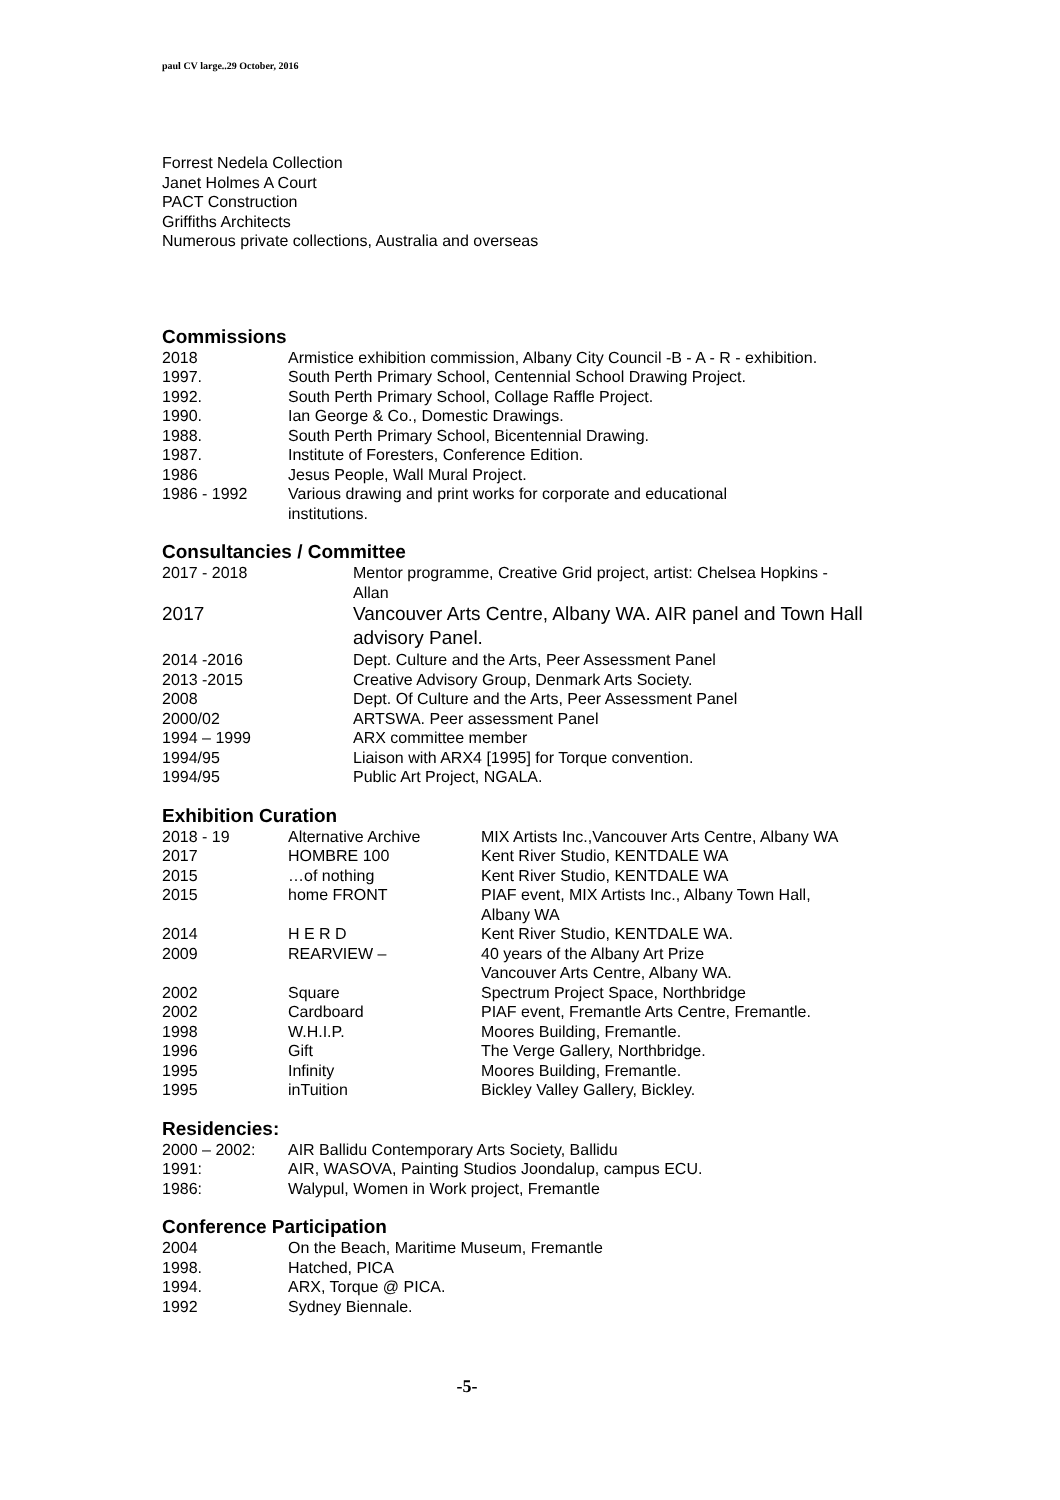paul CV large..29 October, 2016
Forrest Nedela Collection
Janet Holmes A Court
PACT Construction
Griffiths Architects
Numerous private collections, Australia and overseas
Commissions
| 2018 | Armistice exhibition commission, Albany City Council -B - A - R - exhibition. |
| 1997. | South Perth Primary School, Centennial School Drawing Project. |
| 1992. | South Perth Primary School, Collage Raffle Project. |
| 1990. | Ian George & Co., Domestic Drawings. |
| 1988. | South Perth Primary School, Bicentennial Drawing. |
| 1987. | Institute of Foresters, Conference Edition. |
| 1986 | Jesus People, Wall Mural Project. |
| 1986 - 1992 | Various drawing and print works for corporate and educational institutions. |
Consultancies / Committee
| 2017 - 2018 | Mentor programme, Creative Grid project, artist: Chelsea Hopkins - Allan |
| 2017 | Vancouver Arts Centre, Albany WA. AIR panel and Town Hall advisory Panel. |
| 2014 -2016 | Dept. Culture and the Arts, Peer Assessment Panel |
| 2013 -2015 | Creative Advisory Group, Denmark Arts Society. |
| 2008 | Dept. Of Culture and the Arts, Peer Assessment Panel |
| 2000/02 | ARTSWA. Peer assessment Panel |
| 1994 – 1999 | ARX committee member |
| 1994/95 | Liaison with ARX4 [1995] for Torque convention. |
| 1994/95 | Public Art Project, NGALA. |
Exhibition Curation
| 2018 - 19 | Alternative Archive | MIX Artists Inc.,Vancouver Arts Centre, Albany WA |
| 2017 | HOMBRE 100 | Kent River Studio, KENTDALE WA |
| 2015 | …of nothing | Kent River Studio, KENTDALE WA |
| 2015 | home FRONT | PIAF event, MIX Artists Inc., Albany Town Hall, Albany WA |
| 2014 | H E R D | Kent River Studio, KENTDALE WA. |
| 2009 | REARVIEW – | 40 years of the Albany Art Prize Vancouver Arts Centre, Albany WA. |
| 2002 | Square | Spectrum Project Space, Northbridge |
| 2002 | Cardboard | PIAF event, Fremantle Arts Centre, Fremantle. |
| 1998 | W.H.I.P. | Moores Building, Fremantle. |
| 1996 | Gift | The Verge Gallery, Northbridge. |
| 1995 | Infinity | Moores Building, Fremantle. |
| 1995 | inTuition | Bickley Valley Gallery, Bickley. |
Residencies:
| 2000 – 2002: | AIR Ballidu Contemporary Arts Society, Ballidu |
| 1991: | AIR, WASOVA, Painting Studios Joondalup, campus ECU. |
| 1986: | Walypul, Women in Work project, Fremantle |
Conference Participation
| 2004 | On the Beach, Maritime Museum, Fremantle |
| 1998. | Hatched, PICA |
| 1994. | ARX, Torque @ PICA. |
| 1992 | Sydney Biennale. |
-5-